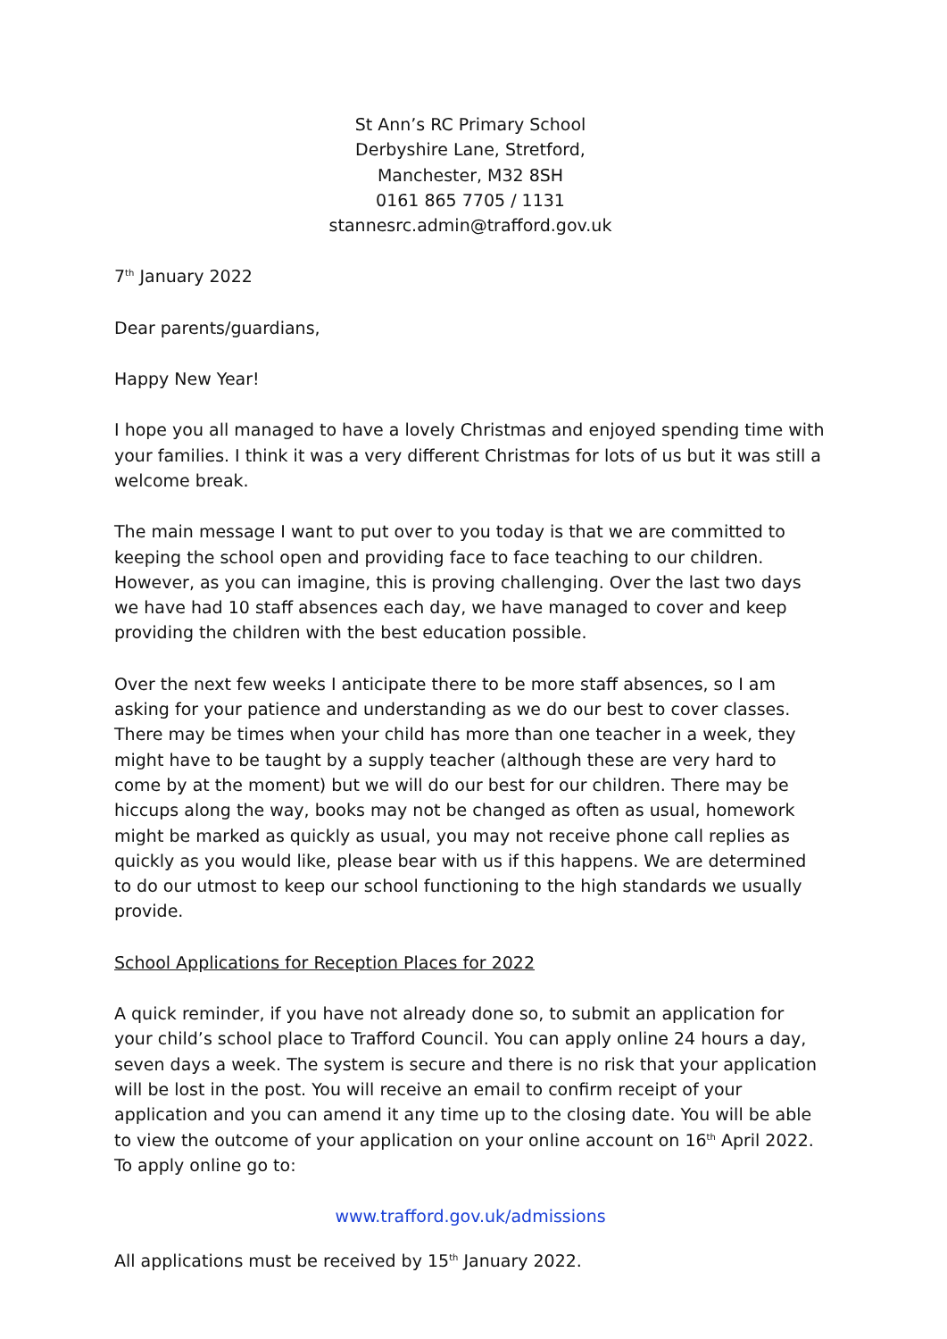St Ann’s RC Primary School
Derbyshire Lane, Stretford,
Manchester, M32 8SH
0161 865 7705 / 1131
stannesrc.admin@trafford.gov.uk
7<sup>th</sup> January 2022
Dear parents/guardians,
Happy New Year!
I hope you all managed to have a lovely Christmas and enjoyed spending time with your families. I think it was a very different Christmas for lots of us but it was still a welcome break.
The main message I want to put over to you today is that we are committed to keeping the school open and providing face to face teaching to our children. However, as you can imagine, this is proving challenging. Over the last two days we have had 10 staff absences each day, we have managed to cover and keep providing the children with the best education possible.
Over the next few weeks I anticipate there to be more staff absences, so I am asking for your patience and understanding as we do our best to cover classes. There may be times when your child has more than one teacher in a week, they might have to be taught by a supply teacher (although these are very hard to come by at the moment) but we will do our best for our children. There may be hiccups along the way, books may not be changed as often as usual, homework might be marked as quickly as usual, you may not receive phone call replies as quickly as you would like, please bear with us if this happens. We are determined to do our utmost to keep our school functioning to the high standards we usually provide.
School Applications for Reception Places for 2022
A quick reminder, if you have not already done so, to submit an application for your child’s school place to Trafford Council. You can apply online 24 hours a day, seven days a week. The system is secure and there is no risk that your application will be lost in the post. You will receive an email to confirm receipt of your application and you can amend it any time up to the closing date. You will be able to view the outcome of your application on your online account on 16<sup>th</sup> April 2022. To apply online go to:
www.trafford.gov.uk/admissions
All applications must be received by 15<sup>th</sup> January 2022.